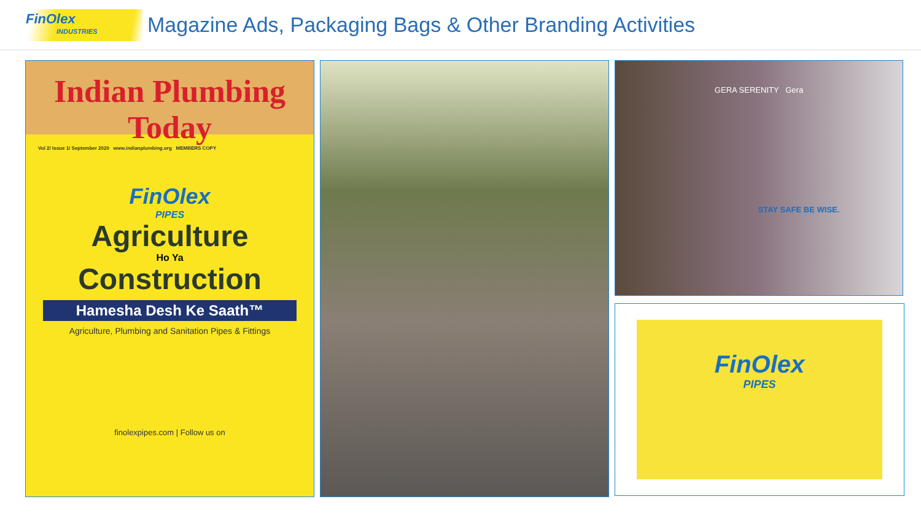FinOlex
INDUSTRIES
Magazine Ads, Packaging Bags & Other Branding Activities
Indian Plumbing Today
Vol 2/ Issue 1/ September 2020 www.indianplumbing.org MEMBERS COPY
FinOlex
PIPES
Agriculture
Ho Ya
Construction
Hamesha Desh Ke Saath™
Agriculture, Plumbing and Sanitation Pipes & Fittings
finolexpipes.com | Follow us on
GERA SERENITY Gera
STAY SAFE BE WISE.
FinOlex
PIPES